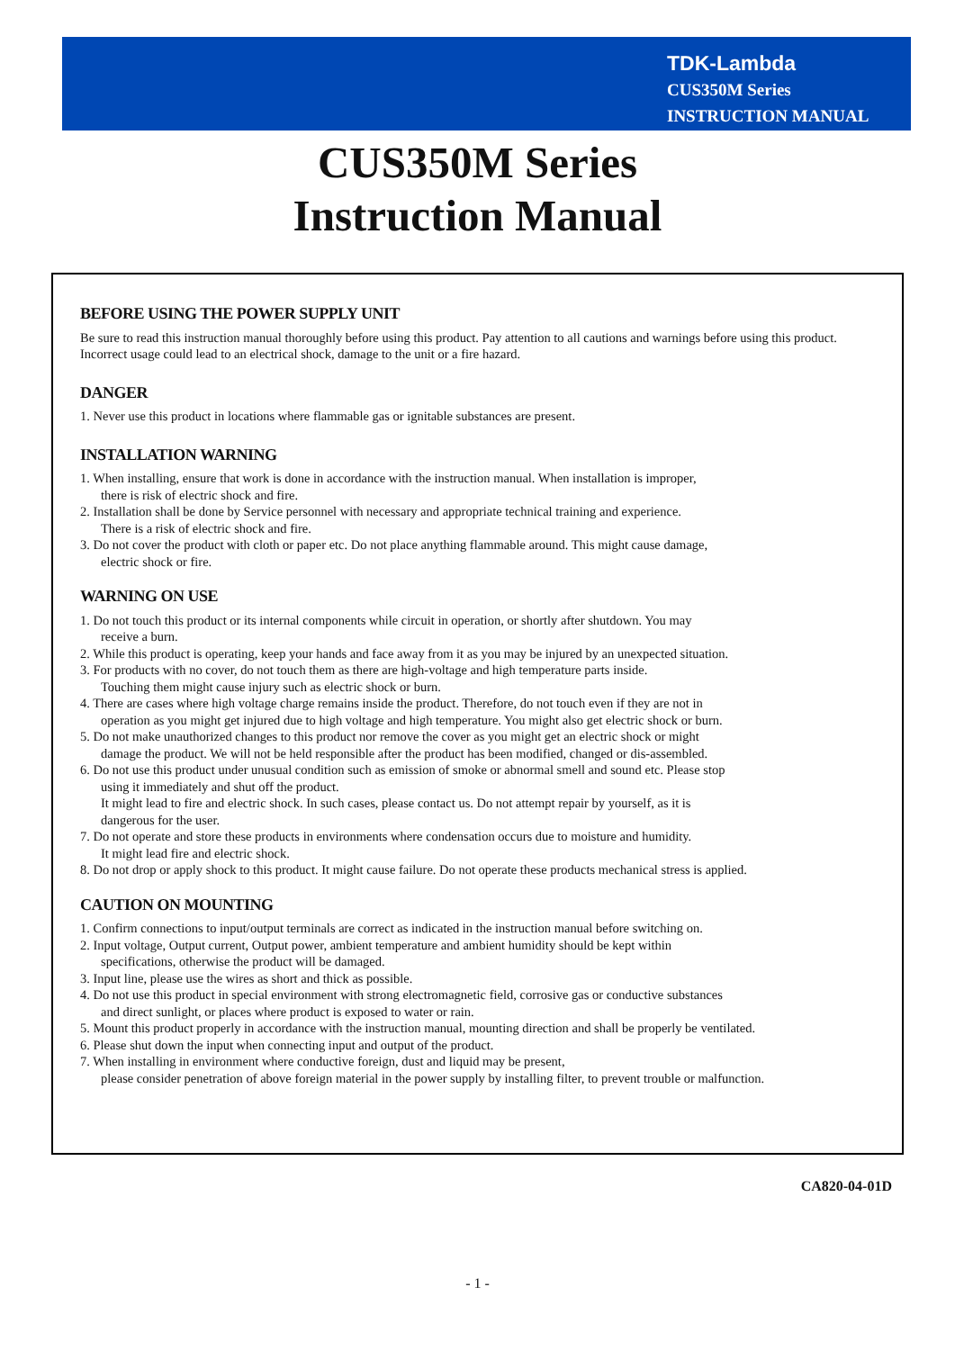TDK-Lambda
CUS350M Series
INSTRUCTION MANUAL
CUS350M Series
Instruction Manual
BEFORE USING THE POWER SUPPLY UNIT
Be sure to read this instruction manual thoroughly before using this product. Pay attention to all cautions and warnings before using this product. Incorrect usage could lead to an electrical shock, damage to the unit or a fire hazard.
DANGER
1. Never use this product in locations where flammable gas or ignitable substances are present.
INSTALLATION WARNING
1. When installing, ensure that work is done in accordance with the instruction manual. When installation is improper,
there is risk of electric shock and fire.
2. Installation shall be done by Service personnel with necessary and appropriate technical training and experience.
There is a risk of electric shock and fire.
3. Do not cover the product with cloth or paper etc. Do not place anything flammable around. This might cause damage,
electric shock or fire.
WARNING ON USE
1. Do not touch this product or its internal components while circuit in operation, or shortly after shutdown. You may
receive a burn.
2. While this product is operating, keep your hands and face away from it as you may be injured by an unexpected situation.
3. For products with no cover, do not touch them as there are high-voltage and high temperature parts inside.
Touching them might cause injury such as electric shock or burn.
4. There are cases where high voltage charge remains inside the product. Therefore, do not touch even if they are not in
operation as you might get injured due to high voltage and high temperature. You might also get electric shock or burn.
5. Do not make unauthorized changes to this product nor remove the cover as you might get an electric shock or might
damage the product. We will not be held responsible after the product has been modified, changed or dis-assembled.
6. Do not use this product under unusual condition such as emission of smoke or abnormal smell and sound etc. Please stop
using it immediately and shut off the product.
It might lead to fire and electric shock. In such cases, please contact us. Do not attempt repair by yourself, as it is
dangerous for the user.
7. Do not operate and store these products in environments where condensation occurs due to moisture and humidity.
It might lead fire and electric shock.
8. Do not drop or apply shock to this product. It might cause failure. Do not operate these products mechanical stress is applied.
CAUTION ON MOUNTING
1. Confirm connections to input/output terminals are correct as indicated in the instruction manual before switching on.
2. Input voltage, Output current, Output power, ambient temperature and ambient humidity should be kept within
specifications, otherwise the product will be damaged.
3. Input line, please use the wires as short and thick as possible.
4. Do not use this product in special environment with strong electromagnetic field, corrosive gas or conductive substances
and direct sunlight, or places where product is exposed to water or rain.
5. Mount this product properly in accordance with the instruction manual, mounting direction and shall be properly be ventilated.
6. Please shut down the input when connecting input and output of the product.
7. When installing in environment where conductive foreign, dust and liquid may be present,
please consider penetration of above foreign material in the power supply by installing filter, to prevent trouble or malfunction.
CA820-04-01D
- 1 -